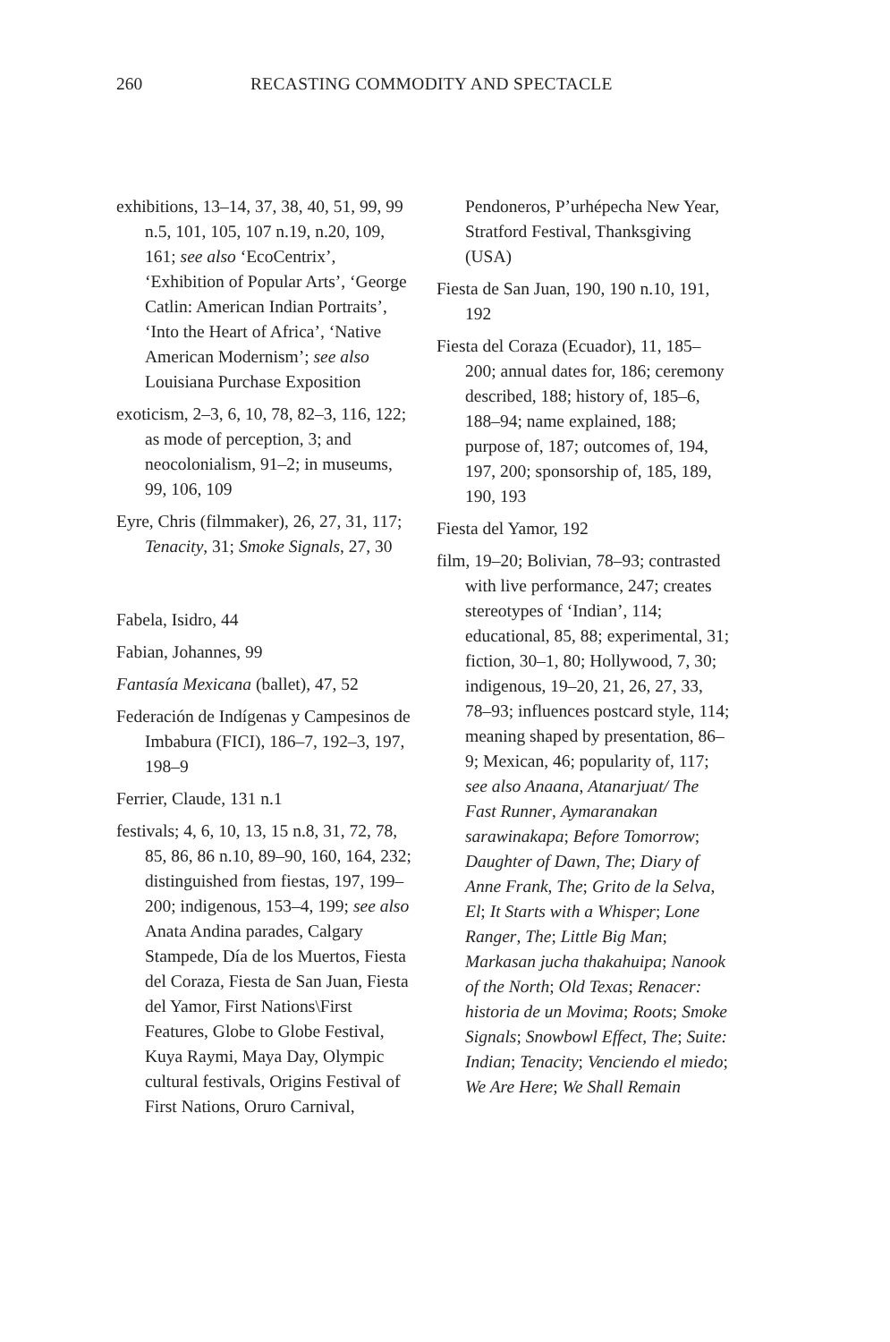260 RECASTING COMMODITY AND SPECTACLE
exhibitions, 13–14, 37, 38, 40, 51, 99, 99 n.5, 101, 105, 107 n.19, n.20, 109, 161; see also ‘EcoCentrix’, ‘Exhibition of Popular Arts’, ‘George Catlin: American Indian Portraits’, ‘Into the Heart of Africa’, ‘Native American Modernism’; see also Louisiana Purchase Exposition
exoticism, 2–3, 6, 10, 78, 82–3, 116, 122; as mode of perception, 3; and neocolonialism, 91–2; in museums, 99, 106, 109
Eyre, Chris (filmmaker), 26, 27, 31, 117; Tenacity, 31; Smoke Signals, 27, 30
Fabela, Isidro, 44
Fabian, Johannes, 99
Fantasía Mexicana (ballet), 47, 52
Federación de Indígenas y Campesinos de Imbabura (FICI), 186–7, 192–3, 197, 198–9
Ferrier, Claude, 131 n.1
festivals; 4, 6, 10, 13, 15 n.8, 31, 72, 78, 85, 86, 86 n.10, 89–90, 160, 164, 232; distinguished from fiestas, 197, 199–200; indigenous, 153–4, 199; see also Anata Andina parades, Calgary Stampede, Día de los Muertos, Fiesta del Coraza, Fiesta de San Juan, Fiesta del Yamor, First Nations\First Features, Globe to Globe Festival, Kuya Raymi, Maya Day, Olympic cultural festivals, Origins Festival of First Nations, Oruro Carnival,
Pendoneros, P’urhépecha New Year, Stratford Festival, Thanksgiving (USA)
Fiesta de San Juan, 190, 190 n.10, 191, 192
Fiesta del Coraza (Ecuador), 11, 185–200; annual dates for, 186; ceremony described, 188; history of, 185–6, 188–94; name explained, 188; purpose of, 187; outcomes of, 194, 197, 200; sponsorship of, 185, 189, 190, 193
Fiesta del Yamor, 192
film, 19–20; Bolivian, 78–93; contrasted with live performance, 247; creates stereotypes of ‘Indian’, 114; educational, 85, 88; experimental, 31; fiction, 30–1, 80; Hollywood, 7, 30; indigenous, 19–20, 21, 26, 27, 33, 78–93; influences postcard style, 114; meaning shaped by presentation, 86–9; Mexican, 46; popularity of, 117; see also Anaana, Atanarjuat/ The Fast Runner, Aymaranakan sarawinakapa; Before Tomorrow; Daughter of Dawn, The; Diary of Anne Frank, The; Grito de la Selva, El; It Starts with a Whisper; Lone Ranger, The; Little Big Man; Markasan jucha thakahuipa; Nanook of the North; Old Texas; Renacer: historia de un Movima; Roots; Smoke Signals; Snowbowl Effect, The; Suite: Indian; Tenacity; Venciendo el miedo; We Are Here; We Shall Remain